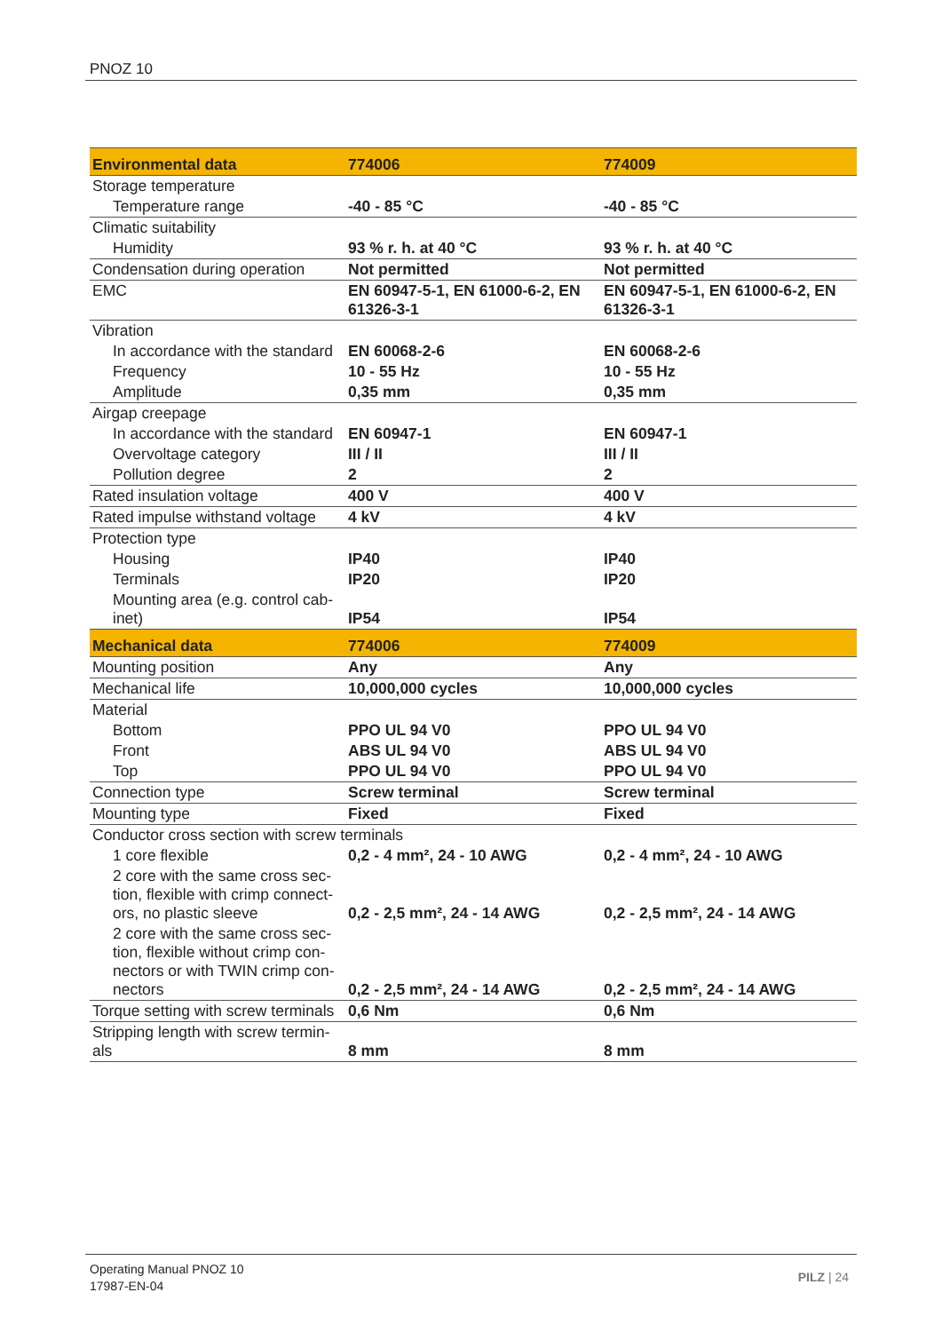PNOZ 10
| Environmental data | 774006 | 774009 |
| --- | --- | --- |
| Storage temperature | | |
| Temperature range | -40 - 85 °C | -40 - 85 °C |
| Climatic suitability | | |
| Humidity | 93 % r. h. at 40 °C | 93 % r. h. at 40 °C |
| Condensation during operation | Not permitted | Not permitted |
| EMC | EN 60947-5-1, EN 61000-6-2, EN 61326-3-1 | EN 60947-5-1, EN 61000-6-2, EN 61326-3-1 |
| Vibration | | |
| In accordance with the standard | EN 60068-2-6 | EN 60068-2-6 |
| Frequency | 10 - 55 Hz | 10 - 55 Hz |
| Amplitude | 0,35 mm | 0,35 mm |
| Airgap creepage | | |
| In accordance with the standard | EN 60947-1 | EN 60947-1 |
| Overvoltage category | III / II | III / II |
| Pollution degree | 2 | 2 |
| Rated insulation voltage | 400 V | 400 V |
| Rated impulse withstand voltage | 4 kV | 4 kV |
| Protection type | | |
| Housing | IP40 | IP40 |
| Terminals | IP20 | IP20 |
| Mounting area (e.g. control cab-inet) | IP54 | IP54 |
| Mechanical data | 774006 | 774009 |
| Mounting position | Any | Any |
| Mechanical life | 10,000,000 cycles | 10,000,000 cycles |
| Material | | |
| Bottom | PPO UL 94 V0 | PPO UL 94 V0 |
| Front | ABS UL 94 V0 | ABS UL 94 V0 |
| Top | PPO UL 94 V0 | PPO UL 94 V0 |
| Connection type | Screw terminal | Screw terminal |
| Mounting type | Fixed | Fixed |
| Conductor cross section with screw terminals | | |
| 1 core flexible | 0,2 - 4 mm², 24 - 10 AWG | 0,2 - 4 mm², 24 - 10 AWG |
| 2 core with the same cross sec-tion, flexible with crimp connect-ors, no plastic sleeve | 0,2 - 2,5 mm², 24 - 14 AWG | 0,2 - 2,5 mm², 24 - 14 AWG |
| 2 core with the same cross sec-tion, flexible without crimp con-nectors or with TWIN crimp con-nectors | 0,2 - 2,5 mm², 24 - 14 AWG | 0,2 - 2,5 mm², 24 - 14 AWG |
| Torque setting with screw terminals | 0,6 Nm | 0,6 Nm |
| Stripping length with screw termin-als | 8 mm | 8 mm |
Operating Manual PNOZ 10
17987-EN-04
PILZ | 24